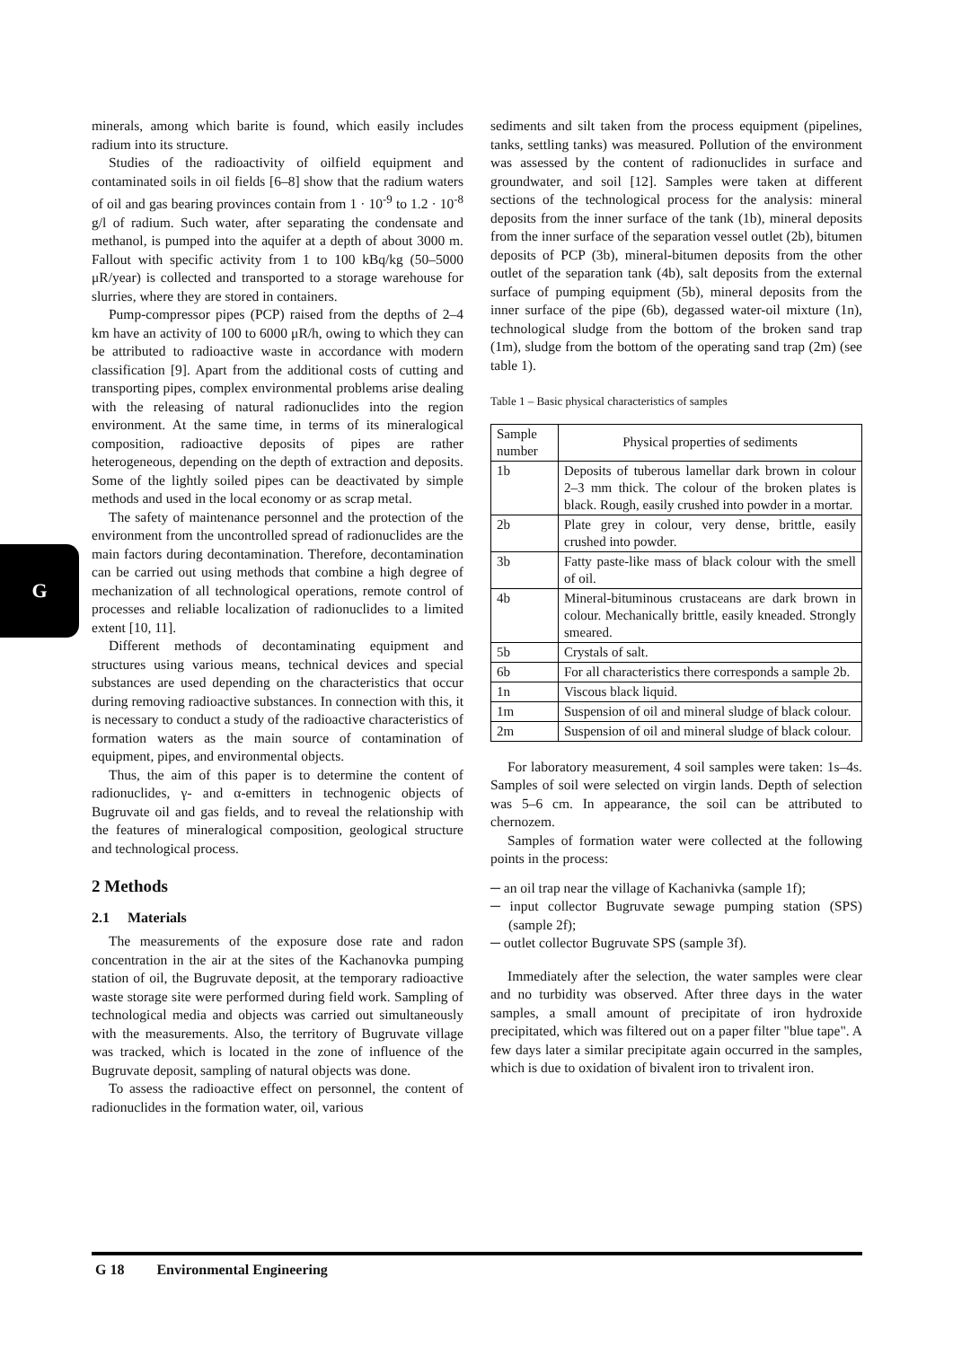G
minerals, among which barite is found, which easily includes radium into its structure.
Studies of the radioactivity of oilfield equipment and contaminated soils in oil fields [6–8] show that the radium waters of oil and gas bearing provinces contain from 1 · 10<sup>-9</sup> to 1.2 · 10<sup>-8</sup> g/l of radium. Such water, after separating the condensate and methanol, is pumped into the aquifer at a depth of about 3000 m. Fallout with specific activity from 1 to 100 kBq/kg (50–5000 μR/year) is collected and transported to a storage warehouse for slurries, where they are stored in containers.
Pump-compressor pipes (PCP) raised from the depths of 2–4 km have an activity of 100 to 6000 μR/h, owing to which they can be attributed to radioactive waste in accordance with modern classification [9]. Apart from the additional costs of cutting and transporting pipes, complex environmental problems arise dealing with the releasing of natural radionuclides into the region environment. At the same time, in terms of its mineralogical composition, radioactive deposits of pipes are rather heterogeneous, depending on the depth of extraction and deposits. Some of the lightly soiled pipes can be deactivated by simple methods and used in the local economy or as scrap metal.
The safety of maintenance personnel and the protection of the environment from the uncontrolled spread of radionuclides are the main factors during decontamination. Therefore, decontamination can be carried out using methods that combine a high degree of mechanization of all technological operations, remote control of processes and reliable localization of radionuclides to a limited extent [10, 11].
Different methods of decontaminating equipment and structures using various means, technical devices and special substances are used depending on the characteristics that occur during removing radioactive substances. In connection with this, it is necessary to conduct a study of the radioactive characteristics of formation waters as the main source of contamination of equipment, pipes, and environmental objects.
Thus, the aim of this paper is to determine the content of radionuclides, γ- and α-emitters in technogenic objects of Bugruvate oil and gas fields, and to reveal the relationship with the features of mineralogical composition, geological structure and technological process.
2 Methods
2.1 Materials
The measurements of the exposure dose rate and radon concentration in the air at the sites of the Kachanovka pumping station of oil, the Bugruvate deposit, at the temporary radioactive waste storage site were performed during field work. Sampling of technological media and objects was carried out simultaneously with the measurements. Also, the territory of Bugruvate village was tracked, which is located in the zone of influence of the Bugruvate deposit, sampling of natural objects was done.
To assess the radioactive effect on personnel, the content of radionuclides in the formation water, oil, various
sediments and silt taken from the process equipment (pipelines, tanks, settling tanks) was measured. Pollution of the environment was assessed by the content of radionuclides in surface and groundwater, and soil [12]. Samples were taken at different sections of the technological process for the analysis: mineral deposits from the inner surface of the tank (1b), mineral deposits from the inner surface of the separation vessel outlet (2b), bitumen deposits of PCP (3b), mineral-bitumen deposits from the other outlet of the separation tank (4b), salt deposits from the external surface of pumping equipment (5b), mineral deposits from the inner surface of the pipe (6b), degassed water-oil mixture (1n), technological sludge from the bottom of the broken sand trap (1m), sludge from the bottom of the operating sand trap (2m) (see table 1).
Table 1 – Basic physical characteristics of samples
| Sample number | Physical properties of sediments |
| --- | --- |
| 1b | Deposits of tuberous lamellar dark brown in colour 2–3 mm thick. The colour of the broken plates is black. Rough, easily crushed into powder in a mortar. |
| 2b | Plate grey in colour, very dense, brittle, easily crushed into powder. |
| 3b | Fatty paste-like mass of black colour with the smell of oil. |
| 4b | Mineral-bituminous crustaceans are dark brown in colour. Mechanically brittle, easily kneaded. Strongly smeared. |
| 5b | Crystals of salt. |
| 6b | For all characteristics there corresponds a sample 2b. |
| 1n | Viscous black liquid. |
| 1m | Suspension of oil and mineral sludge of black colour. |
| 2m | Suspension of oil and mineral sludge of black colour. |
For laboratory measurement, 4 soil samples were taken: 1s–4s. Samples of soil were selected on virgin lands. Depth of selection was 5–6 cm. In appearance, the soil can be attributed to chernozem.
Samples of formation water were collected at the following points in the process:
─ an oil trap near the village of Kachanivka (sample 1f);
─ input collector Bugruvate sewage pumping station (SPS) (sample 2f);
─ outlet collector Bugruvate SPS (sample 3f).
Immediately after the selection, the water samples were clear and no turbidity was observed. After three days in the water samples, a small amount of precipitate of iron hydroxide precipitated, which was filtered out on a paper filter "blue tape". A few days later a similar precipitate again occurred in the samples, which is due to oxidation of bivalent iron to trivalent iron.
G 18 Environmental Engineering